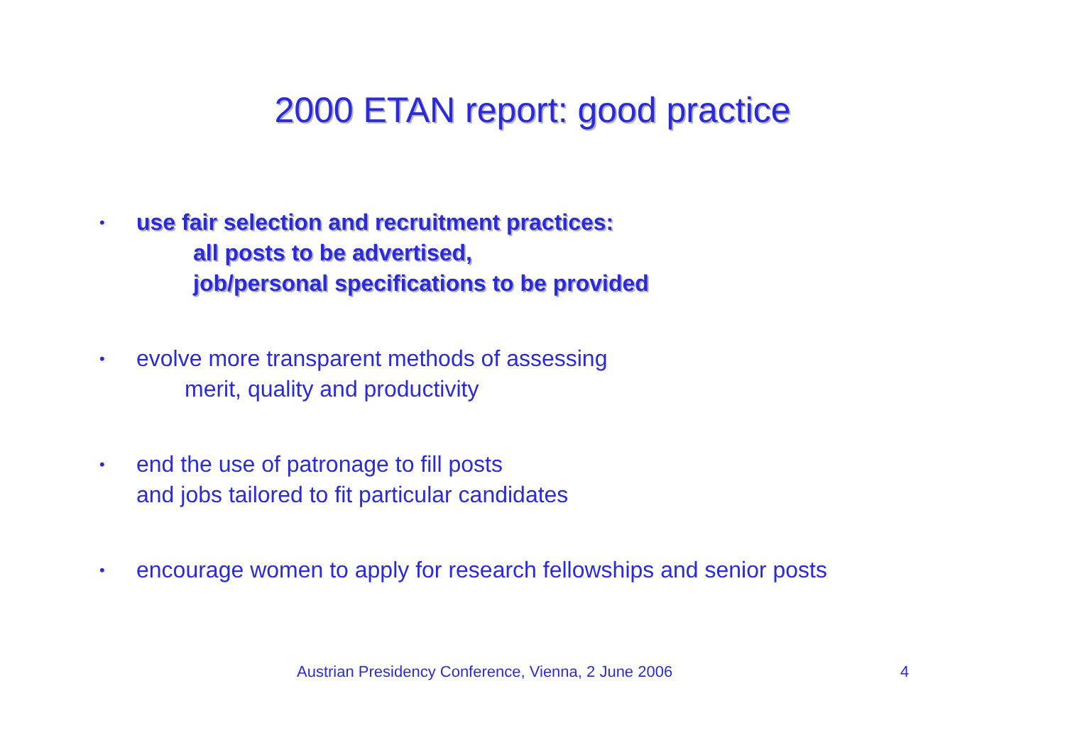2000 ETAN report: good practice
•
use fair selection and recruitment practices:
all posts to be advertised,
job/personal specifications to be provided
•
evolve more transparent methods of assessing
merit, quality and productivity
•
end the use of patronage to fill posts
and jobs tailored to fit particular candidates
•
encourage women to apply for research fellowships and senior posts
Austrian Presidency Conference, Vienna, 2 June 2006
4